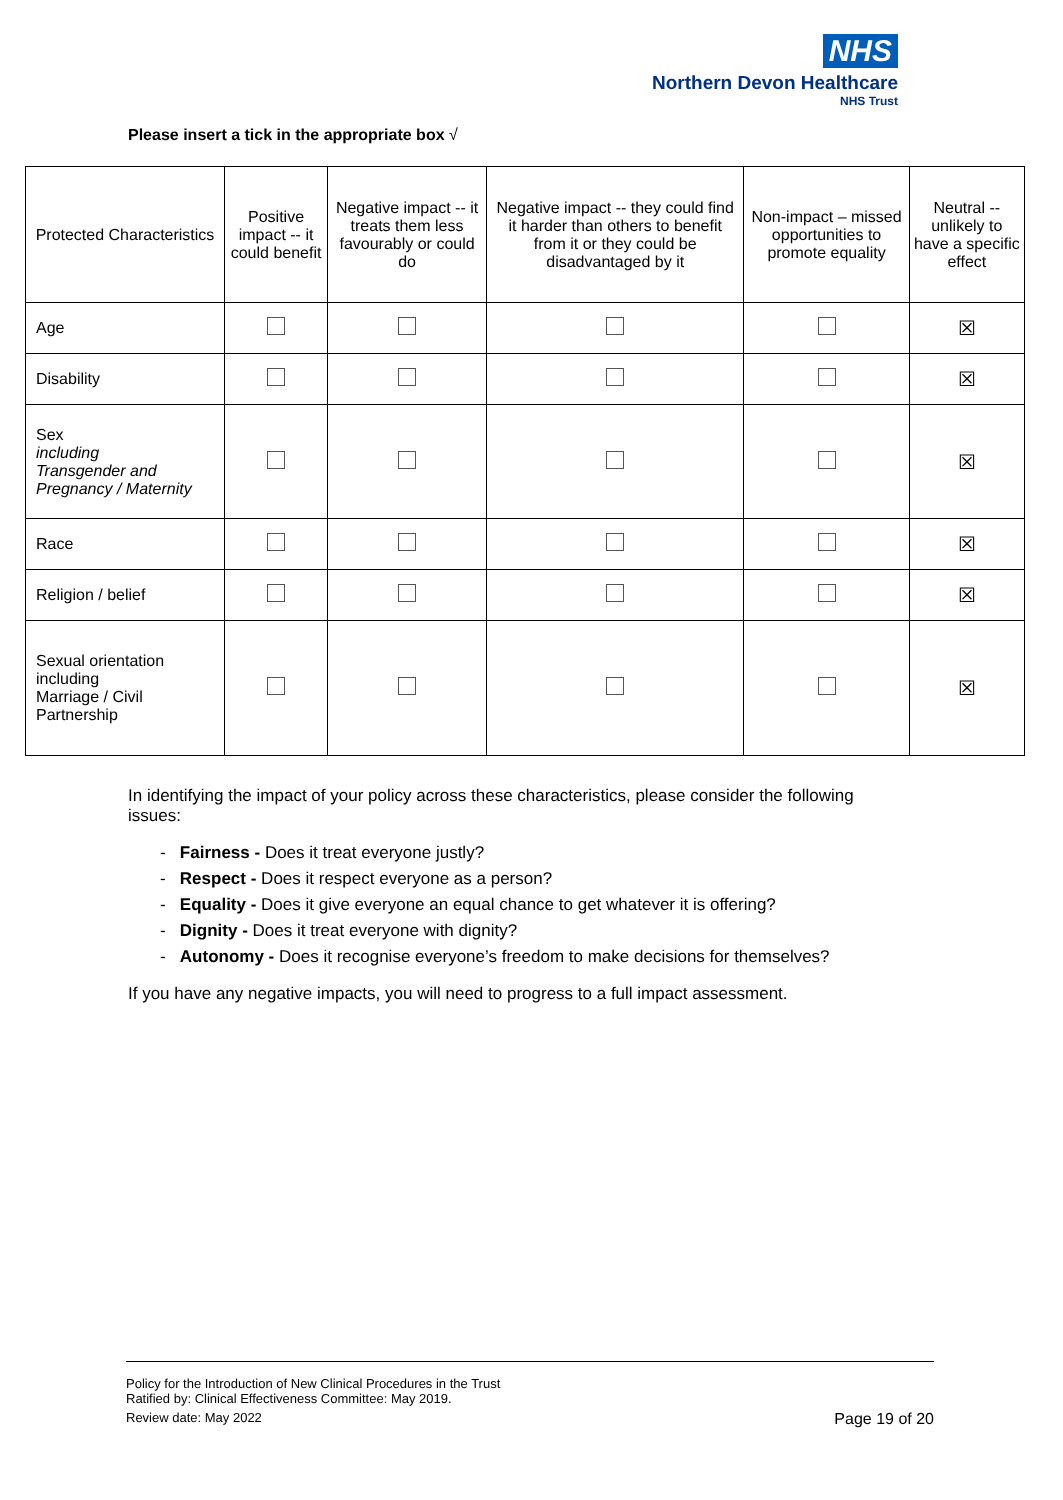NHS
Northern Devon Healthcare
NHS Trust
Please insert a tick in the appropriate box √
| Protected Characteristics | Positive impact -- it could benefit | Negative impact -- it treats them less favourably or could do | Negative impact -- they could find it harder than others to benefit from it or they could be disadvantaged by it | Non-impact – missed opportunities to promote equality | Neutral -- unlikely to have a specific effect |
| --- | --- | --- | --- | --- | --- |
| Age | | | | | ☒ |
| Disability | | | | | ☒ |
| Sex including Transgender and Pregnancy / Maternity | | | | | ☒ |
| Race | | | | | ☒ |
| Religion / belief | | | | | ☒ |
| Sexual orientation including Marriage / Civil Partnership | | | | | ☒ |
In identifying the impact of your policy across these characteristics, please consider the following issues:
- Fairness - Does it treat everyone justly?
- Respect - Does it respect everyone as a person?
- Equality - Does it give everyone an equal chance to get whatever it is offering?
- Dignity - Does it treat everyone with dignity?
- Autonomy - Does it recognise everyone’s freedom to make decisions for themselves?
If you have any negative impacts, you will need to progress to a full impact assessment.
Policy for the Introduction of New Clinical Procedures in the Trust
Ratified by: Clinical Effectiveness Committee: May 2019.
Review date: May 2022 Page 19 of 20